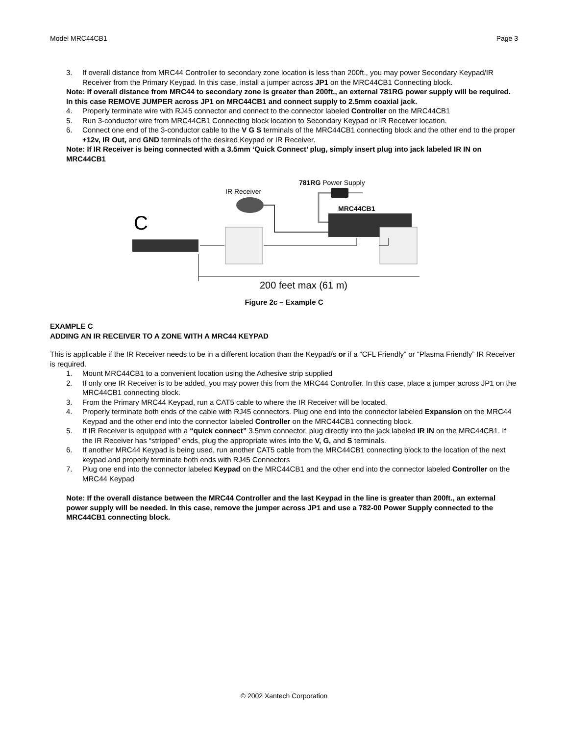Model MRC44CB1 Page 3
3. If overall distance from MRC44 Controller to secondary zone location is less than 200ft., you may power Secondary Keypad/IR Receiver from the Primary Keypad. In this case, install a jumper across JP1 on the MRC44CB1 Connecting block.
Note: If overall distance from MRC44 to secondary zone is greater than 200ft., an external 781RG power supply will be required. In this case REMOVE JUMPER across JP1 on MRC44CB1 and connect supply to 2.5mm coaxial jack.
4. Properly terminate wire with RJ45 connector and connect to the connector labeled Controller on the MRC44CB1
5. Run 3-conductor wire from MRC44CB1 Connecting block location to Secondary Keypad or IR Receiver location.
6. Connect one end of the 3-conductor cable to the V G S terminals of the MRC44CB1 connecting block and the other end to the proper +12v, IR Out, and GND terminals of the desired Keypad or IR Receiver.
Note: If IR Receiver is being connected with a 3.5mm ‘Quick Connect’ plug, simply insert plug into jack labeled IR IN on MRC44CB1
781RG Power Supply
IR Receiver
MRC44CB1
C
200 feet max (61 m)
Figure 2c – Example C
EXAMPLE C
ADDING AN IR RECEIVER TO A ZONE WITH A MRC44 KEYPAD
This is applicable if the IR Receiver needs to be in a different location than the Keypad/s or if a “CFL Friendly” or “Plasma Friendly” IR Receiver is required.
1. Mount MRC44CB1 to a convenient location using the Adhesive strip supplied
2. If only one IR Receiver is to be added, you may power this from the MRC44 Controller. In this case, place a jumper across JP1 on the MRC44CB1 connecting block.
3. From the Primary MRC44 Keypad, run a CAT5 cable to where the IR Receiver will be located.
4. Properly terminate both ends of the cable with RJ45 connectors. Plug one end into the connector labeled Expansion on the MRC44 Keypad and the other end into the connector labeled Controller on the MRC44CB1 connecting block.
5. If IR Receiver is equipped with a “quick connect” 3.5mm connector, plug directly into the jack labeled IR IN on the MRC44CB1. If the IR Receiver has “stripped” ends, plug the appropriate wires into the V, G, and S terminals.
6. If another MRC44 Keypad is being used, run another CAT5 cable from the MRC44CB1 connecting block to the location of the next keypad and properly terminate both ends with RJ45 Connectors
7. Plug one end into the connector labeled Keypad on the MRC44CB1 and the other end into the connector labeled Controller on the MRC44 Keypad
Note: If the overall distance between the MRC44 Controller and the last Keypad in the line is greater than 200ft., an external power supply will be needed. In this case, remove the jumper across JP1 and use a 782-00 Power Supply connected to the MRC44CB1 connecting block.
© 2002 Xantech Corporation